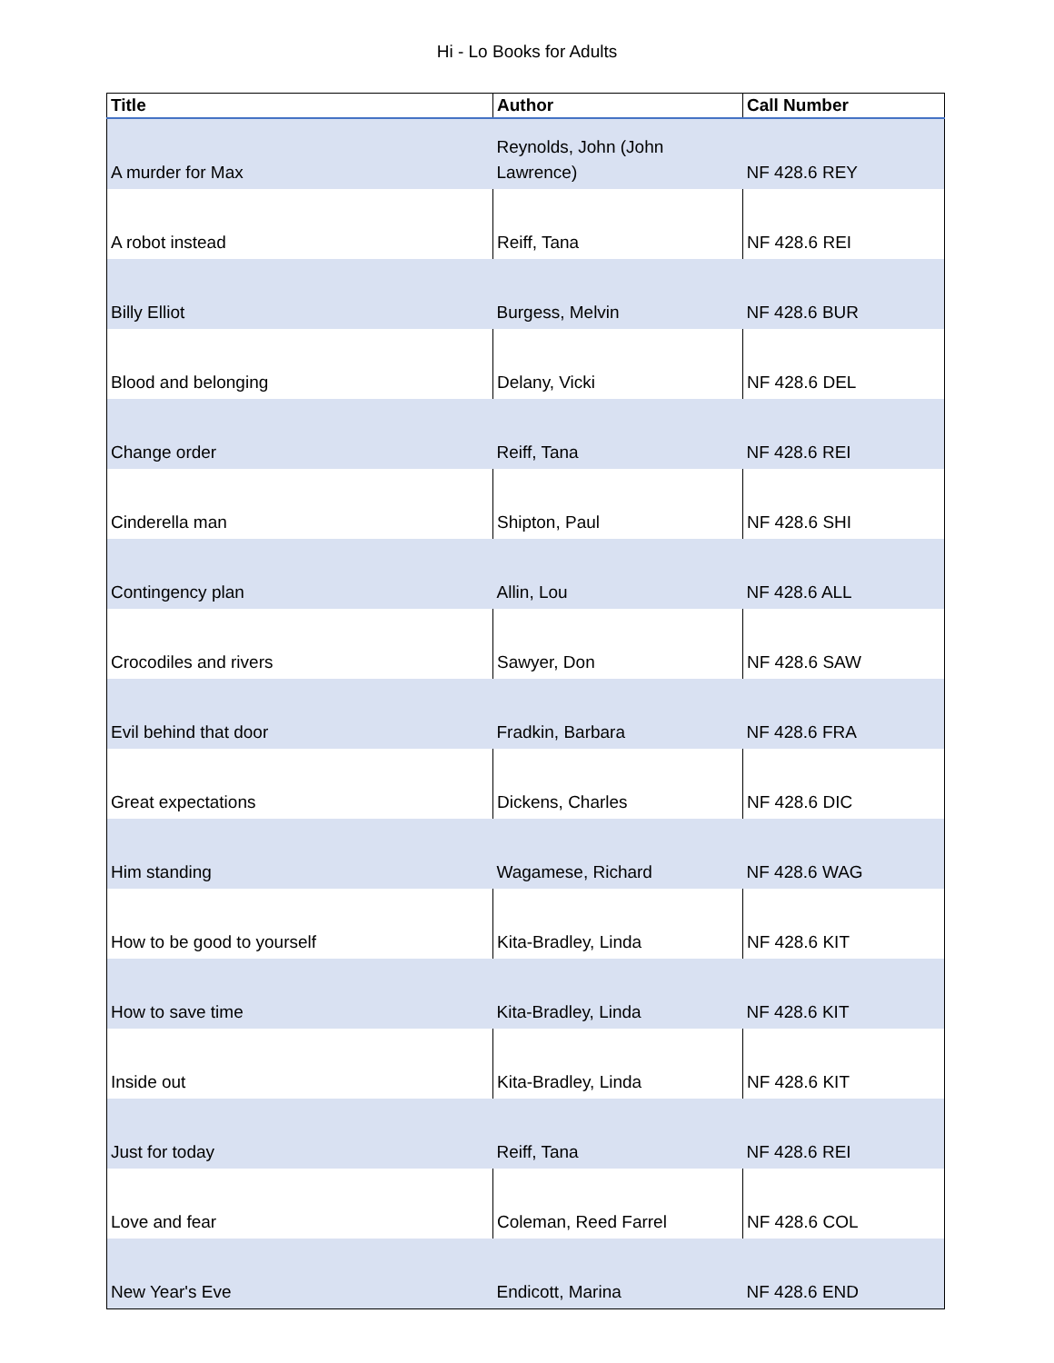Hi - Lo Books for Adults
| Title | Author | Call Number |
| --- | --- | --- |
| A murder for Max | Reynolds, John (John Lawrence) | NF 428.6 REY |
| A robot instead | Reiff, Tana | NF 428.6 REI |
| Billy Elliot | Burgess, Melvin | NF 428.6 BUR |
| Blood and belonging | Delany, Vicki | NF 428.6 DEL |
| Change order | Reiff, Tana | NF 428.6 REI |
| Cinderella man | Shipton, Paul | NF 428.6 SHI |
| Contingency plan | Allin, Lou | NF 428.6 ALL |
| Crocodiles and rivers | Sawyer, Don | NF 428.6 SAW |
| Evil behind that door | Fradkin, Barbara | NF 428.6 FRA |
| Great expectations | Dickens, Charles | NF 428.6 DIC |
| Him standing | Wagamese, Richard | NF 428.6 WAG |
| How to be good to yourself | Kita-Bradley, Linda | NF 428.6 KIT |
| How to save time | Kita-Bradley, Linda | NF 428.6 KIT |
| Inside out | Kita-Bradley, Linda | NF 428.6 KIT |
| Just for today | Reiff, Tana | NF 428.6 REI |
| Love and fear | Coleman, Reed Farrel | NF 428.6 COL |
| New Year's Eve | Endicott, Marina | NF 428.6 END |